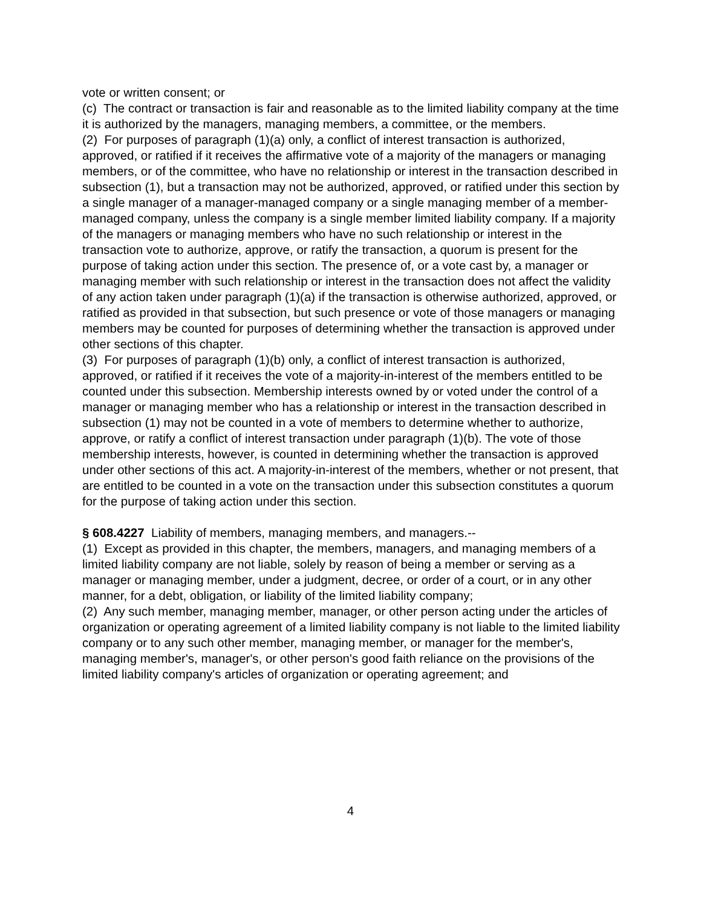vote or written consent; or
(c) The contract or transaction is fair and reasonable as to the limited liability company at the time it is authorized by the managers, managing members, a committee, or the members.
(2) For purposes of paragraph (1)(a) only, a conflict of interest transaction is authorized, approved, or ratified if it receives the affirmative vote of a majority of the managers or managing members, or of the committee, who have no relationship or interest in the transaction described in subsection (1), but a transaction may not be authorized, approved, or ratified under this section by a single manager of a manager-managed company or a single managing member of a member-managed company, unless the company is a single member limited liability company. If a majority of the managers or managing members who have no such relationship or interest in the transaction vote to authorize, approve, or ratify the transaction, a quorum is present for the purpose of taking action under this section. The presence of, or a vote cast by, a manager or managing member with such relationship or interest in the transaction does not affect the validity of any action taken under paragraph (1)(a) if the transaction is otherwise authorized, approved, or ratified as provided in that subsection, but such presence or vote of those managers or managing members may be counted for purposes of determining whether the transaction is approved under other sections of this chapter.
(3) For purposes of paragraph (1)(b) only, a conflict of interest transaction is authorized, approved, or ratified if it receives the vote of a majority-in-interest of the members entitled to be counted under this subsection. Membership interests owned by or voted under the control of a manager or managing member who has a relationship or interest in the transaction described in subsection (1) may not be counted in a vote of members to determine whether to authorize, approve, or ratify a conflict of interest transaction under paragraph (1)(b). The vote of those membership interests, however, is counted in determining whether the transaction is approved under other sections of this act. A majority-in-interest of the members, whether or not present, that are entitled to be counted in a vote on the transaction under this subsection constitutes a quorum for the purpose of taking action under this section.
§ 608.4227 Liability of members, managing members, and managers.--
(1) Except as provided in this chapter, the members, managers, and managing members of a limited liability company are not liable, solely by reason of being a member or serving as a manager or managing member, under a judgment, decree, or order of a court, or in any other manner, for a debt, obligation, or liability of the limited liability company;
(2) Any such member, managing member, manager, or other person acting under the articles of organization or operating agreement of a limited liability company is not liable to the limited liability company or to any such other member, managing member, or manager for the member's, managing member's, manager's, or other person's good faith reliance on the provisions of the limited liability company's articles of organization or operating agreement; and
4